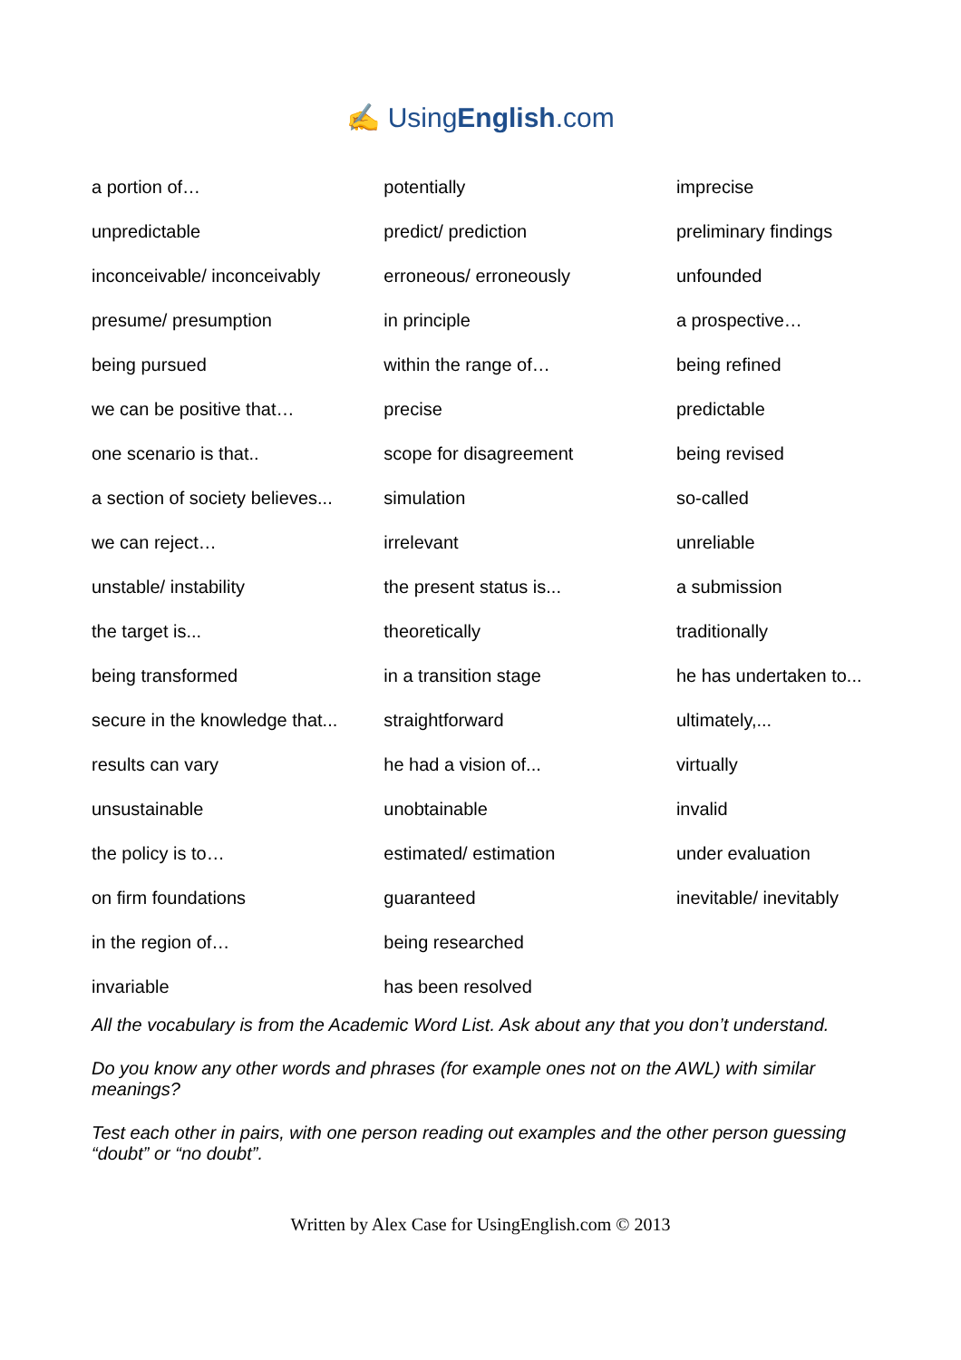✍ UsingEnglish.com
| a portion of… | potentially | imprecise |
| unpredictable | predict/ prediction | preliminary findings |
| inconceivable/ inconceivably | erroneous/ erroneously | unfounded |
| presume/ presumption | in principle | a prospective… |
| being pursued | within the range of… | being refined |
| we can be positive that… | precise | predictable |
| one scenario is that.. | scope for disagreement | being revised |
| a section of society believes... | simulation | so-called |
| we can reject… | irrelevant | unreliable |
| unstable/ instability | the present status is... | a submission |
| the target is... | theoretically | traditionally |
| being transformed | in a transition stage | he has undertaken to... |
| secure in the knowledge that... | straightforward | ultimately,... |
| results can vary | he had a vision of... | virtually |
| unsustainable | unobtainable | invalid |
| the policy is to… | estimated/ estimation | under evaluation |
| on firm foundations | guaranteed | inevitable/ inevitably |
| in the region of… | being researched | |
| invariable | has been resolved | |
All the vocabulary is from the Academic Word List. Ask about any that you don’t understand.
Do you know any other words and phrases (for example ones not on the AWL) with similar meanings?
Test each other in pairs, with one person reading out examples and the other person guessing “doubt” or “no doubt”.
Written by Alex Case for UsingEnglish.com © 2013